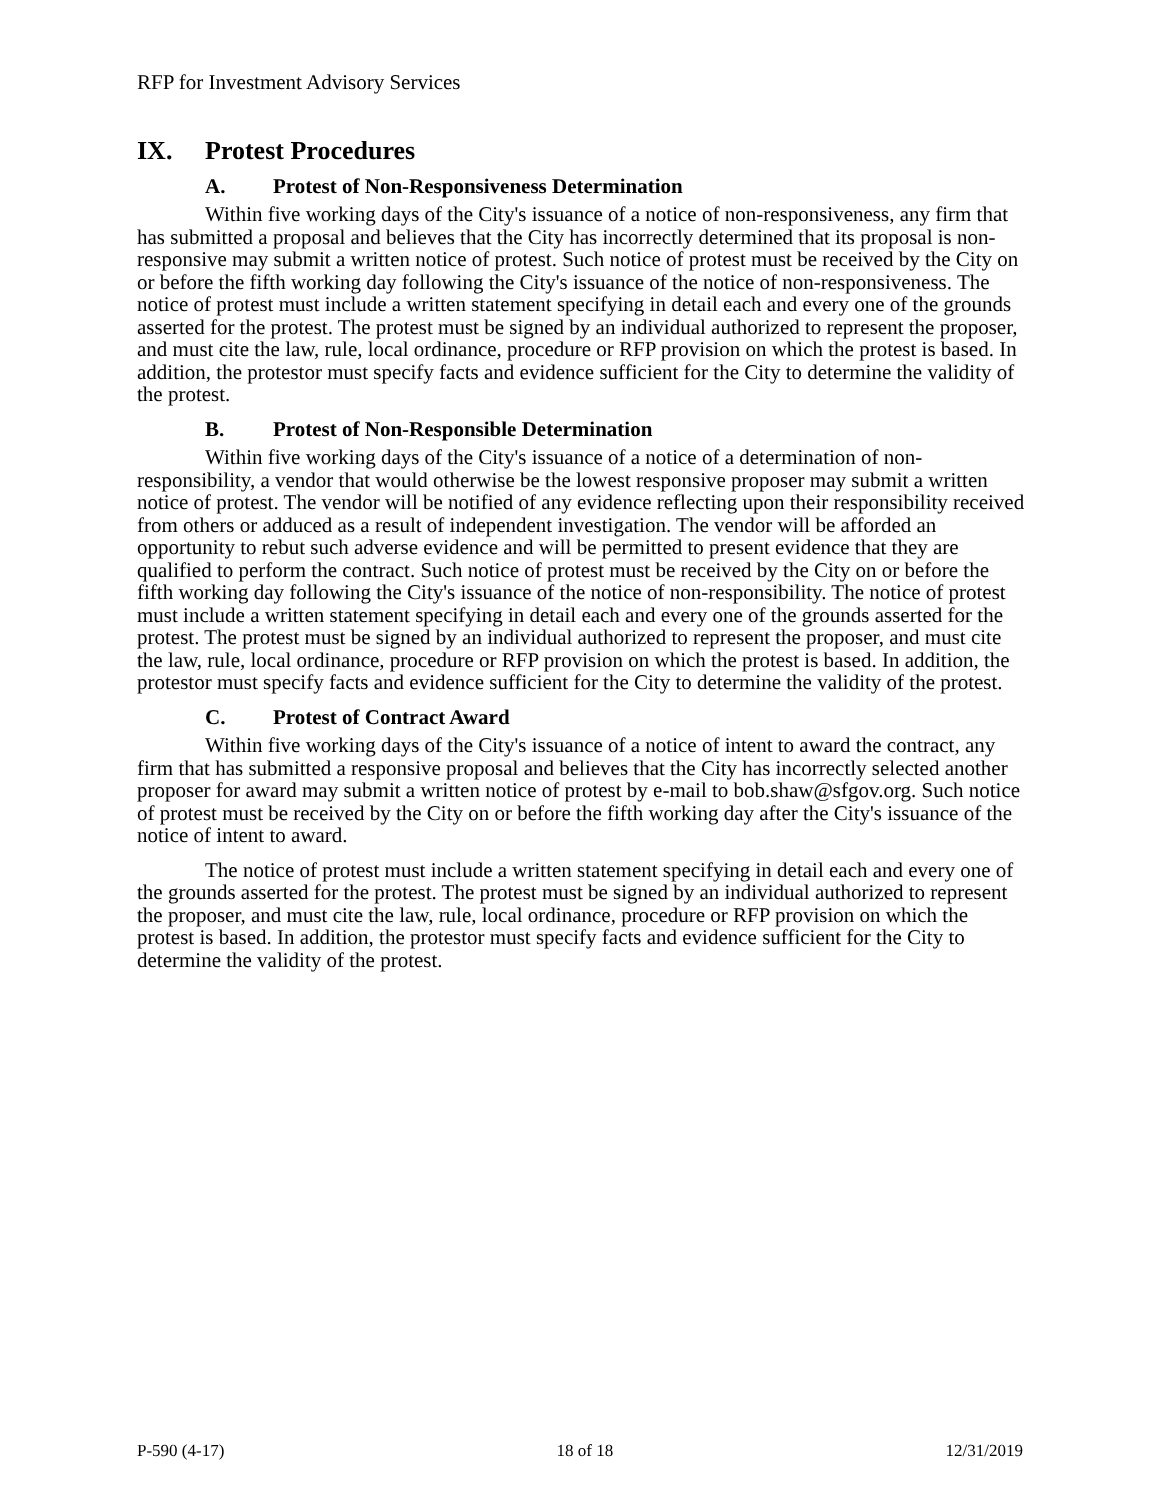RFP for Investment Advisory Services
IX. Protest Procedures
A. Protest of Non-Responsiveness Determination
Within five working days of the City's issuance of a notice of non-responsiveness, any firm that has submitted a proposal and believes that the City has incorrectly determined that its proposal is non-responsive may submit a written notice of protest. Such notice of protest must be received by the City on or before the fifth working day following the City's issuance of the notice of non-responsiveness. The notice of protest must include a written statement specifying in detail each and every one of the grounds asserted for the protest. The protest must be signed by an individual authorized to represent the proposer, and must cite the law, rule, local ordinance, procedure or RFP provision on which the protest is based. In addition, the protestor must specify facts and evidence sufficient for the City to determine the validity of the protest.
B. Protest of Non-Responsible Determination
Within five working days of the City's issuance of a notice of a determination of non-responsibility, a vendor that would otherwise be the lowest responsive proposer may submit a written notice of protest. The vendor will be notified of any evidence reflecting upon their responsibility received from others or adduced as a result of independent investigation. The vendor will be afforded an opportunity to rebut such adverse evidence and will be permitted to present evidence that they are qualified to perform the contract. Such notice of protest must be received by the City on or before the fifth working day following the City's issuance of the notice of non-responsibility. The notice of protest must include a written statement specifying in detail each and every one of the grounds asserted for the protest. The protest must be signed by an individual authorized to represent the proposer, and must cite the law, rule, local ordinance, procedure or RFP provision on which the protest is based. In addition, the protestor must specify facts and evidence sufficient for the City to determine the validity of the protest.
C. Protest of Contract Award
Within five working days of the City's issuance of a notice of intent to award the contract, any firm that has submitted a responsive proposal and believes that the City has incorrectly selected another proposer for award may submit a written notice of protest by e-mail to bob.shaw@sfgov.org. Such notice of protest must be received by the City on or before the fifth working day after the City's issuance of the notice of intent to award.
The notice of protest must include a written statement specifying in detail each and every one of the grounds asserted for the protest. The protest must be signed by an individual authorized to represent the proposer, and must cite the law, rule, local ordinance, procedure or RFP provision on which the protest is based. In addition, the protestor must specify facts and evidence sufficient for the City to determine the validity of the protest.
P-590 (4-17) 18 of 18 12/31/2019